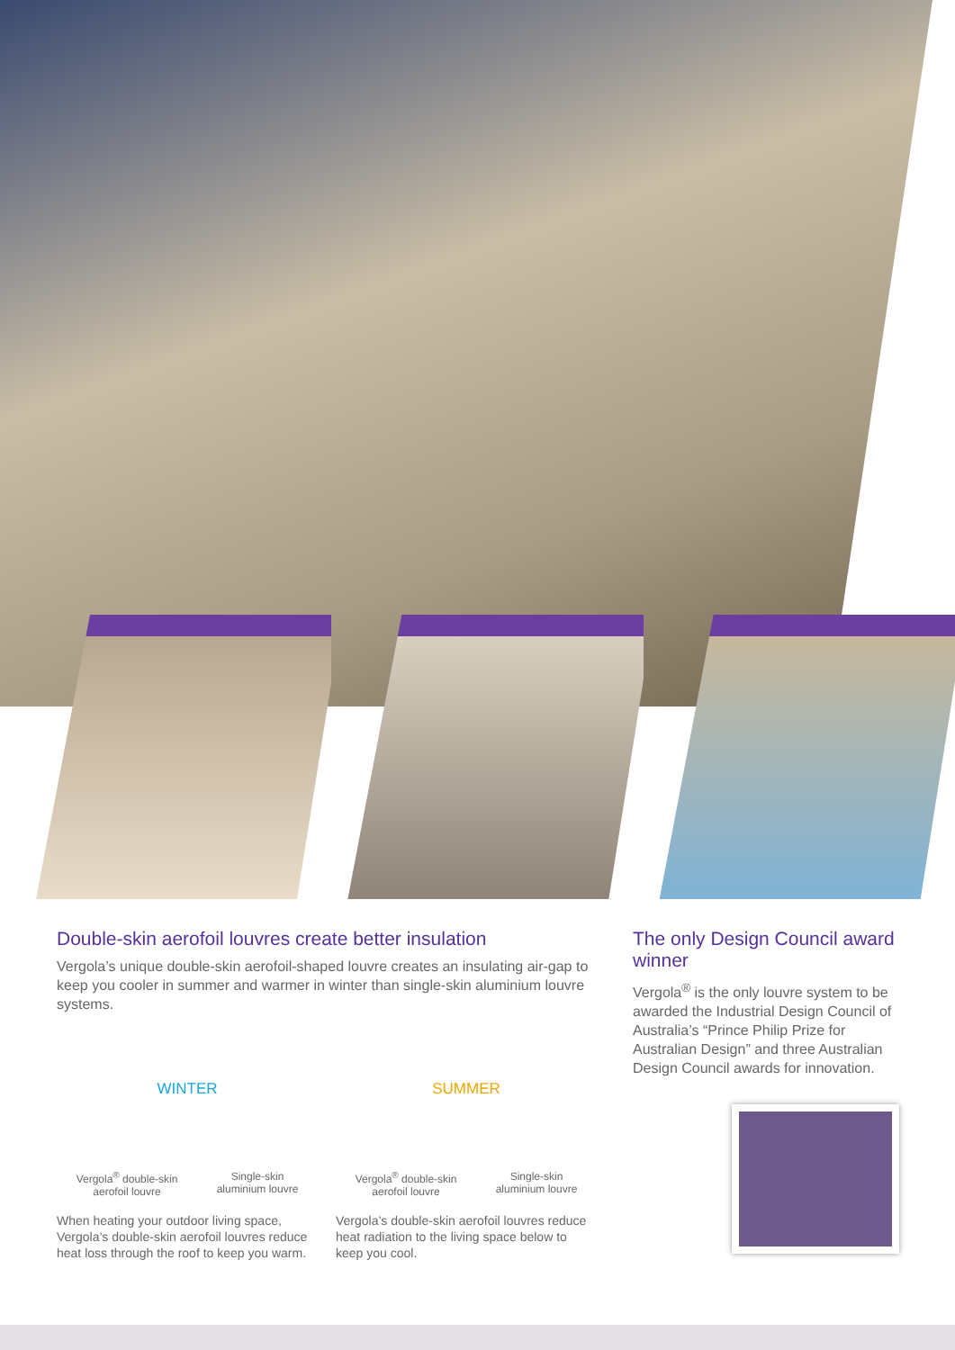Double-skin aerofoil louvres create better insulation
Vergola’s unique double-skin aerofoil-shaped louvre creates an insulating air-gap to keep you cooler in summer and warmer in winter than single-skin aluminium louvre systems.
WINTER
Vergola<sup>®</sup> double-skin
aerofoil louvre
Single-skin
aluminium louvre
When heating your outdoor living space, Vergola’s double-skin aerofoil louvres reduce heat loss through the roof to keep you warm.
SUMMER
Vergola<sup>®</sup> double-skin
aerofoil louvre
Single-skin
aluminium louvre
Vergola’s double-skin aerofoil louvres reduce heat radiation to the living space below to keep you cool.
The only Design Council award winner
Vergola<sup>®</sup> is the only louvre system to be awarded the Industrial Design Council of Australia’s “Prince Philip Prize for Australian Design” and three Australian Design Council awards for innovation.